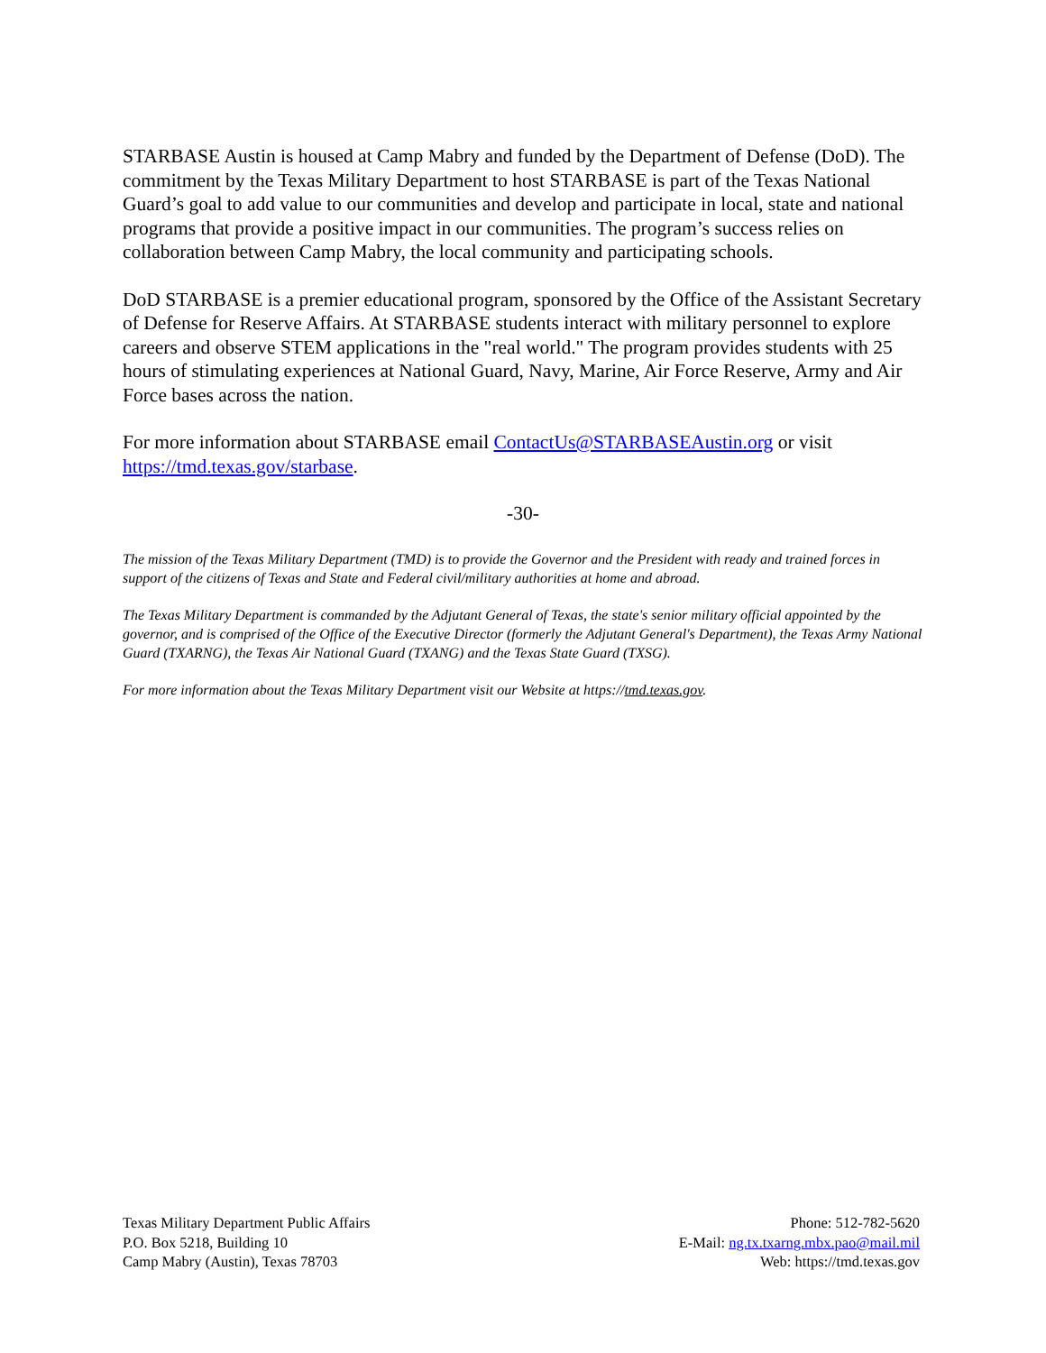STARBASE Austin is housed at Camp Mabry and funded by the Department of Defense (DoD). The commitment by the Texas Military Department to host STARBASE is part of the Texas National Guard’s goal to add value to our communities and develop and participate in local, state and national programs that provide a positive impact in our communities. The program’s success relies on collaboration between Camp Mabry, the local community and participating schools.
DoD STARBASE is a premier educational program, sponsored by the Office of the Assistant Secretary of Defense for Reserve Affairs. At STARBASE students interact with military personnel to explore careers and observe STEM applications in the "real world." The program provides students with 25 hours of stimulating experiences at National Guard, Navy, Marine, Air Force Reserve, Army and Air Force bases across the nation.
For more information about STARBASE email ContactUs@STARBASEAustin.org or visit https://tmd.texas.gov/starbase.
-30-
The mission of the Texas Military Department (TMD) is to provide the Governor and the President with ready and trained forces in support of the citizens of Texas and State and Federal civil/military authorities at home and abroad.
The Texas Military Department is commanded by the Adjutant General of Texas, the state's senior military official appointed by the governor, and is comprised of the Office of the Executive Director (formerly the Adjutant General's Department), the Texas Army National Guard (TXARNG), the Texas Air National Guard (TXANG) and the Texas State Guard (TXSG).
For more information about the Texas Military Department visit our Website at https://tmd.texas.gov.
Texas Military Department Public Affairs
P.O. Box 5218, Building 10
Camp Mabry (Austin), Texas 78703
Phone: 512-782-5620
E-Mail: ng.tx.txarng.mbx.pao@mail.mil
Web: https://tmd.texas.gov